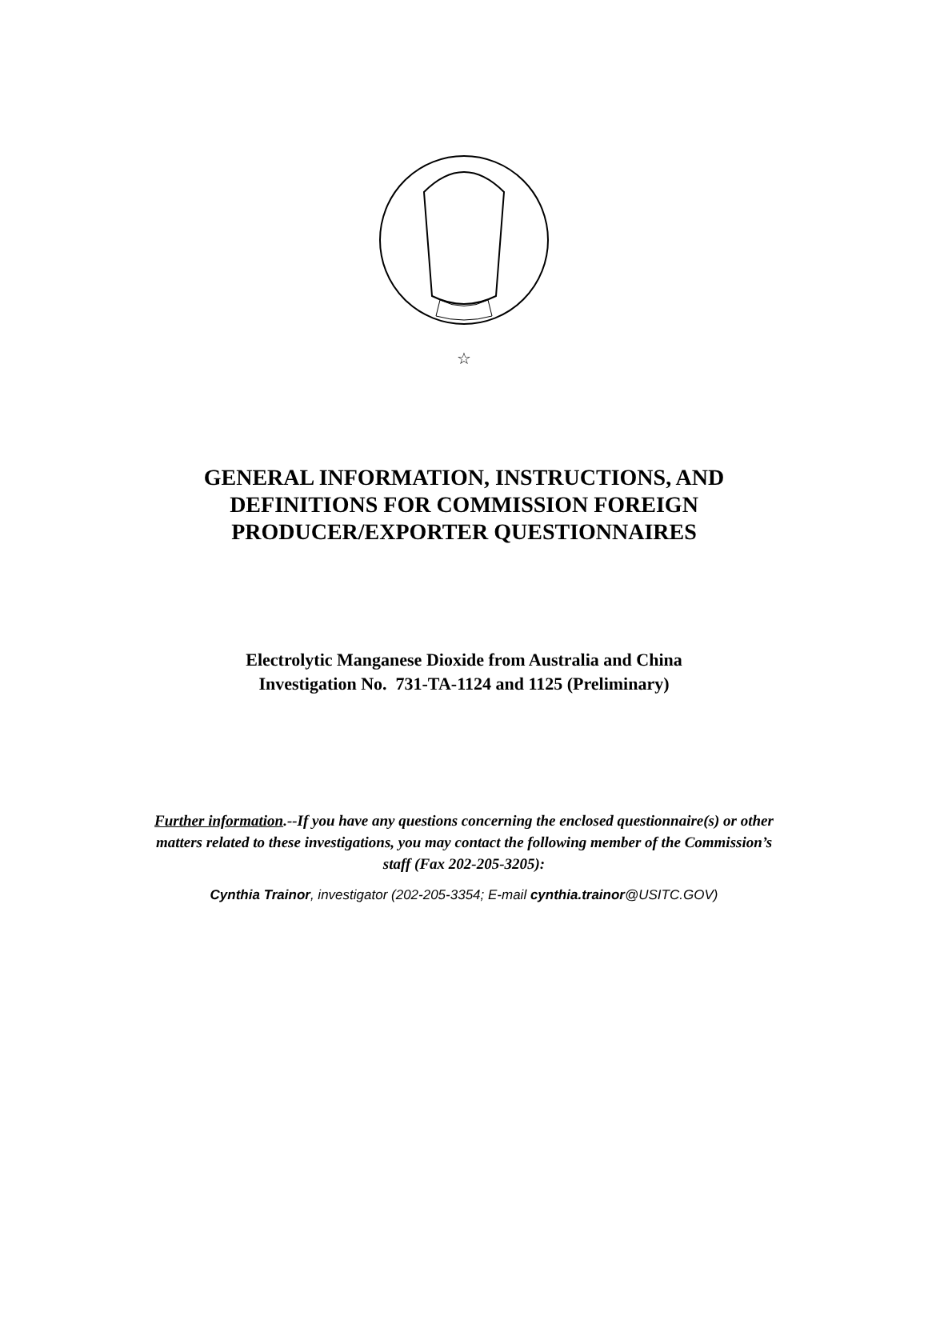☆
GENERAL INFORMATION, INSTRUCTIONS, AND
DEFINITIONS FOR COMMISSION FOREIGN
PRODUCER/EXPORTER QUESTIONNAIRES
Electrolytic Manganese Dioxide from Australia and China
Investigation No. 731-TA-1124 and 1125 (Preliminary)
Further information.--If you have any questions concerning the enclosed questionnaire(s) or other matters related to these investigations, you may contact the following member of the Commission’s staff (Fax 202-205-3205):
Cynthia Trainor, investigator (202-205-3354; E-mail cynthia.trainor@USITC.GOV)